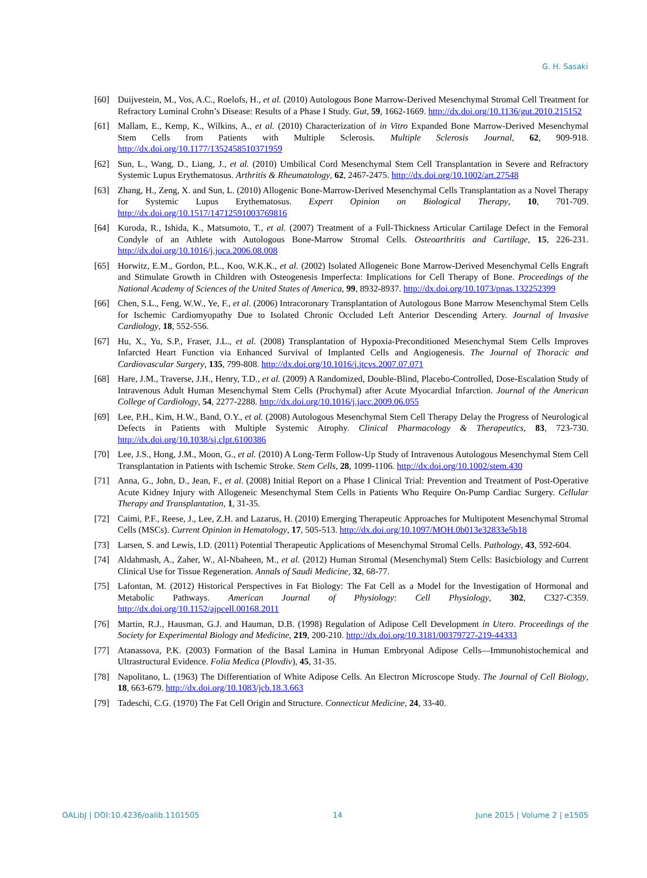G. H. Sasaki
[60] Duijvestein, M., Vos, A.C., Roelofs, H., et al. (2010) Autologous Bone Marrow-Derived Mesenchymal Stromal Cell Treatment for Refractory Luminal Crohn’s Disease: Results of a Phase I Study. Gut, 59, 1662-1669. http://dx.doi.org/10.1136/gut.2010.215152
[61] Mallam, E., Kemp, K., Wilkins, A., et al. (2010) Characterization of in Vitro Expanded Bone Marrow-Derived Mesenchymal Stem Cells from Patients with Multiple Sclerosis. Multiple Sclerosis Journal, 62, 909-918. http://dx.doi.org/10.1177/1352458510371959
[62] Sun, L., Wang, D., Liang, J., et al. (2010) Umbilical Cord Mesenchymal Stem Cell Transplantation in Severe and Refractory Systemic Lupus Erythematosus. Arthritis & Rheumatology, 62, 2467-2475. http://dx.doi.org/10.1002/art.27548
[63] Zhang, H., Zeng, X. and Sun, L. (2010) Allogenic Bone-Marrow-Derived Mesenchymal Cells Transplantation as a Novel Therapy for Systemic Lupus Erythematosus. Expert Opinion on Biological Therapy, 10, 701-709. http://dx.doi.org/10.1517/14712591003769816
[64] Kuroda, R., Ishida, K., Matsumoto, T., et al. (2007) Treatment of a Full-Thickness Articular Cartilage Defect in the Femoral Condyle of an Athlete with Autologous Bone-Marrow Stromal Cells. Osteoarthritis and Cartilage, 15, 226-231. http://dx.doi.org/10.1016/j.joca.2006.08.008
[65] Horwitz, E.M., Gordon, P.L., Koo, W.K.K., et al. (2002) Isolated Allogeneic Bone Marrow-Derived Mesenchymal Cells Engraft and Stimulate Growth in Children with Osteogenesis Imperfecta: Implications for Cell Therapy of Bone. Proceedings of the National Academy of Sciences of the United States of America, 99, 8932-8937. http://dx.doi.org/10.1073/pnas.132252399
[66] Chen, S.L., Feng, W.W., Ye, F., et al. (2006) Intracoronary Transplantation of Autologous Bone Marrow Mesenchymal Stem Cells for Ischemic Cardiomyopathy Due to Isolated Chronic Occluded Left Anterior Descending Artery. Journal of Invasive Cardiology, 18, 552-556.
[67] Hu, X., Yu, S.P., Fraser, J.L., et al. (2008) Transplantation of Hypoxia-Preconditioned Mesenchymal Stem Cells Improves Infarcted Heart Function via Enhanced Survival of Implanted Cells and Angiogenesis. The Journal of Thoracic and Cardiovascular Surgery, 135, 799-808. http://dx.doi.org/10.1016/j.jtcvs.2007.07.071
[68] Hare, J.M., Traverse, J.H., Henry, T.D., et al. (2009) A Randomized, Double-Blind, Placebo-Controlled, Dose-Escalation Study of Intravenous Adult Human Mesenchymal Stem Cells (Prochymal) after Acute Myocardial Infarction. Journal of the American College of Cardiology, 54, 2277-2288. http://dx.doi.org/10.1016/j.jacc.2009.06.055
[69] Lee, P.H., Kim, H.W., Band, O.Y., et al. (2008) Autologous Mesenchymal Stem Cell Therapy Delay the Progress of Neurological Defects in Patients with Multiple Systemic Atrophy. Clinical Pharmacology & Therapeutics, 83, 723-730. http://dx.doi.org/10.1038/sj.clpt.6100386
[70] Lee, J.S., Hong, J.M., Moon, G., et al. (2010) A Long-Term Follow-Up Study of Intravenous Autologous Mesenchymal Stem Cell Transplantation in Patients with Ischemic Stroke. Stem Cells, 28, 1099-1106. http://dx.doi.org/10.1002/stem.430
[71] Anna, G., John, D., Jean, F., et al. (2008) Initial Report on a Phase I Clinical Trial: Prevention and Treatment of Post-Operative Acute Kidney Injury with Allogeneic Mesenchymal Stem Cells in Patients Who Require On-Pump Cardiac Surgery. Cellular Therapy and Transplantation, 1, 31-35.
[72] Caimi, P.F., Reese, J., Lee, Z.H. and Lazarus, H. (2010) Emerging Therapeutic Approaches for Multipotent Mesenchymal Stromal Cells (MSCs). Current Opinion in Hematology, 17, 505-513. http://dx.doi.org/10.1097/MOH.0b013e32833e5b18
[73] Larsen, S. and Lewis, I.D. (2011) Potential Therapeutic Applications of Mesenchymal Stromal Cells. Pathology, 43, 592-604.
[74] Aldahmash, A., Zaher, W., Al-Nbaheen, M., et al. (2012) Human Stromal (Mesenchymal) Stem Cells: Basicbiology and Current Clinical Use for Tissue Regeneration. Annals of Saudi Medicine, 32, 68-77.
[75] Lafontan, M. (2012) Historical Perspectives in Fat Biology: The Fat Cell as a Model for the Investigation of Hormonal and Metabolic Pathways. American Journal of Physiology: Cell Physiology, 302, C327-C359. http://dx.doi.org/10.1152/ajpcell.00168.2011
[76] Martin, R.J., Hausman, G.J. and Hauman, D.B. (1998) Regulation of Adipose Cell Development in Utero. Proceedings of the Society for Experimental Biology and Medicine, 219, 200-210. http://dx.doi.org/10.3181/00379727-219-44333
[77] Atanassova, P.K. (2003) Formation of the Basal Lamina in Human Embryonal Adipose Cells—Immunohistochemical and Ultrastructural Evidence. Folia Medica (Plovdiv), 45, 31-35.
[78] Napolitano, L. (1963) The Differentiation of White Adipose Cells. An Electron Microscope Study. The Journal of Cell Biology, 18, 663-679. http://dx.doi.org/10.1083/jcb.18.3.663
[79] Tadeschi, C.G. (1970) The Fat Cell Origin and Structure. Connecticut Medicine, 24, 33-40.
OALibJ | DOI:10.4236/oalib.1101505 14 June 2015 | Volume 2 | e1505